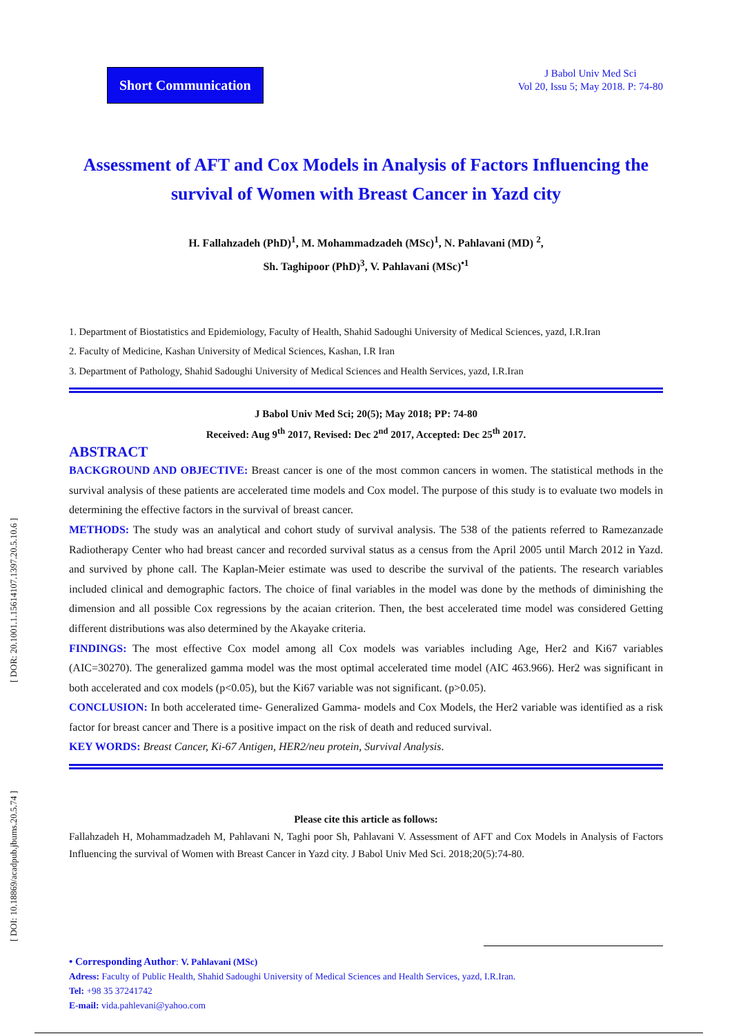[ DOR: 20.1001.1.15614107.1397.20.5.10.6 ]
[ DOI: 10.18869/acadpub.jbums.20.5.74 ]
Short Communication
J Babol Univ Med Sci
Vol 20, Issu 5; May 2018. P: 74-80
Assessment of AFT and Cox Models in Analysis of Factors Influencing the survival of Women with Breast Cancer in Yazd city
H. Fallahzadeh (PhD)<sup>1</sup>, M. Mohammadzadeh (MSc)<sup>1</sup>, N. Pahlavani (MD) <sup>2</sup>,
Sh. Taghipoor (PhD)<sup>3</sup>, V. Pahlavani (MSc)<sup>•1</sup>
1. Department of Biostatistics and Epidemiology, Faculty of Health, Shahid Sadoughi University of Medical Sciences, yazd, I.R.Iran
2. Faculty of Medicine, Kashan University of Medical Sciences, Kashan, I.R Iran
3. Department of Pathology, Shahid Sadoughi University of Medical Sciences and Health Services, yazd, I.R.Iran
J Babol Univ Med Sci; 20(5); May 2018; PP: 74-80
Received: Aug 9<sup>th</sup> 2017, Revised: Dec 2<sup>nd</sup> 2017, Accepted: Dec 25<sup>th</sup> 2017.
ABSTRACT
BACKGROUND AND OBJECTIVE: Breast cancer is one of the most common cancers in women. The statistical methods in the survival analysis of these patients are accelerated time models and Cox model. The purpose of this study is to evaluate two models in determining the effective factors in the survival of breast cancer.
METHODS: The study was an analytical and cohort study of survival analysis. The 538 of the patients referred to Ramezanzade Radiotherapy Center who had breast cancer and recorded survival status as a census from the April 2005 until March 2012 in Yazd. and survived by phone call. The Kaplan-Meier estimate was used to describe the survival of the patients. The research variables included clinical and demographic factors. The choice of final variables in the model was done by the methods of diminishing the dimension and all possible Cox regressions by the acaian criterion. Then, the best accelerated time model was considered Getting different distributions was also determined by the Akayake criteria.
FINDINGS: The most effective Cox model among all Cox models was variables including Age, Her2 and Ki67 variables (AIC=30270). The generalized gamma model was the most optimal accelerated time model (AIC 463.966). Her2 was significant in both accelerated and cox models (p<0.05), but the Ki67 variable was not significant. (p>0.05).
CONCLUSION: In both accelerated time- Generalized Gamma- models and Cox Models, the Her2 variable was identified as a risk factor for breast cancer and There is a positive impact on the risk of death and reduced survival.
KEY WORDS: Breast Cancer, Ki-67 Antigen, HER2/neu protein, Survival Analysis.
Please cite this article as follows:
Fallahzadeh H, Mohammadzadeh M, Pahlavani N, Taghi poor Sh, Pahlavani V. Assessment of AFT and Cox Models in Analysis of Factors Influencing the survival of Women with Breast Cancer in Yazd city. J Babol Univ Med Sci. 2018;20(5):74-80.
• Corresponding Author: V. Pahlavani (MSc)
Adress: Faculty of Public Health, Shahid Sadoughi University of Medical Sciences and Health Services, yazd, I.R.Iran.
Tel: +98 35 37241742
E-mail: vida.pahlevani@yahoo.com